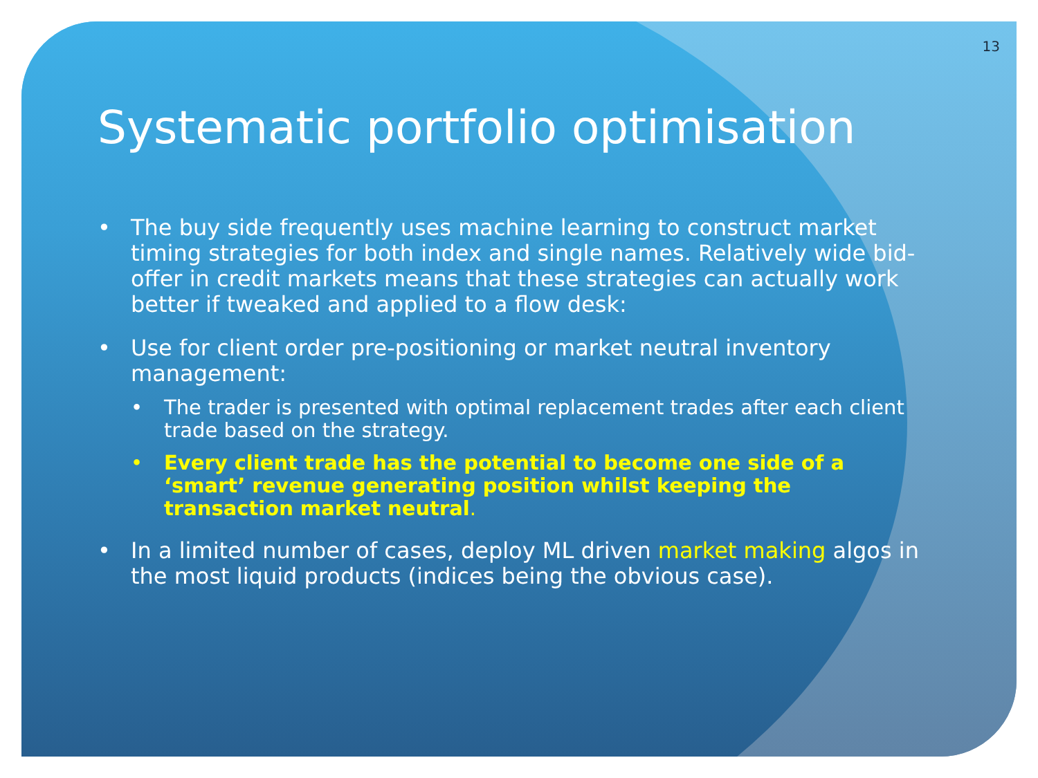13
Systematic portfolio optimisation
• The buy side frequently uses machine learning to construct market timing strategies for both index and single names. Relatively wide bid-offer in credit markets means that these strategies can actually work better if tweaked and applied to a flow desk:
• Use for client order pre-positioning or market neutral inventory management:
• The trader is presented with optimal replacement trades after each client trade based on the strategy.
• Every client trade has the potential to become one side of a ‘smart’ revenue generating position whilst keeping the transaction market neutral.
• In a limited number of cases, deploy ML driven market making algos in the most liquid products (indices being the obvious case).